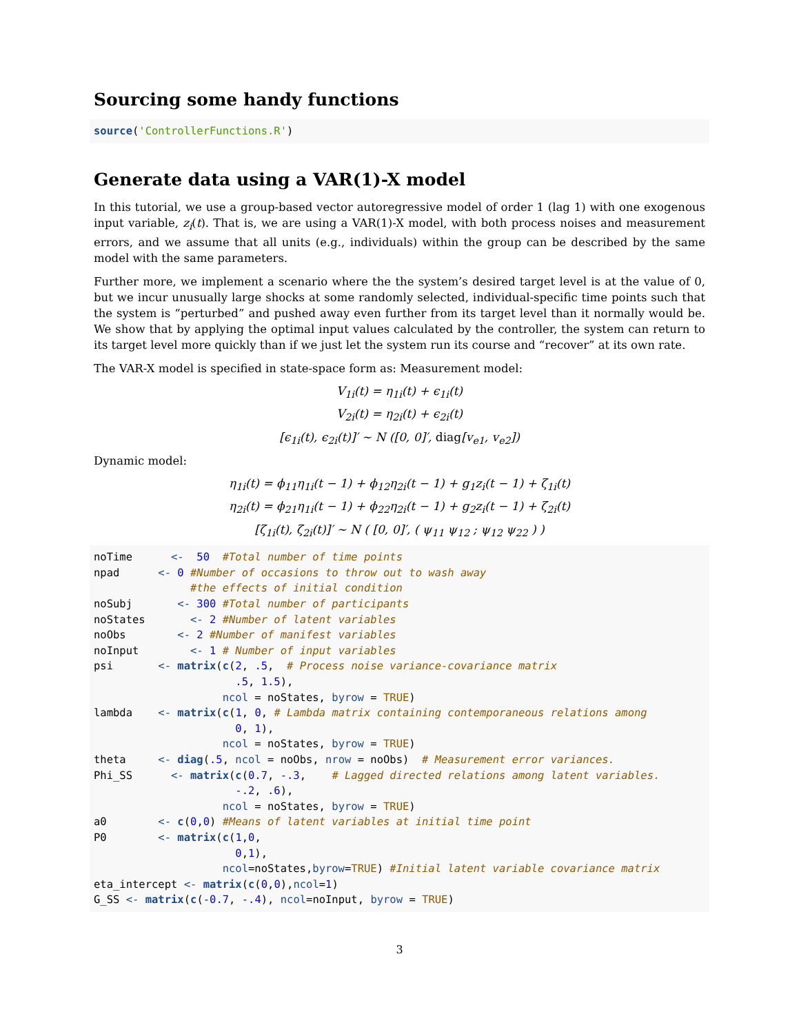Sourcing some handy functions
source('ControllerFunctions.R')
Generate data using a VAR(1)-X model
In this tutorial, we use a group-based vector autoregressive model of order 1 (lag 1) with one exogenous input variable, z<sub>i</sub>(t). That is, we are using a VAR(1)-X model, with both process noises and measurement errors, and we assume that all units (e.g., individuals) within the group can be described by the same model with the same parameters.
Further more, we implement a scenario where the the system’s desired target level is at the value of 0, but we incur unusually large shocks at some randomly selected, individual-specific time points such that the system is “perturbed” and pushed away even further from its target level than it normally would be. We show that by applying the optimal input values calculated by the controller, the system can return to its target level more quickly than if we just let the system run its course and “recover” at its own rate.
The VAR-X model is specified in state-space form as: Measurement model:
V<sub>1i</sub>(t) = η<sub>1i</sub>(t) + ϵ<sub>1i</sub>(t)
V<sub>2i</sub>(t) = η<sub>2i</sub>(t) + ϵ<sub>2i</sub>(t)
[ϵ<sub>1i</sub>(t), ϵ<sub>2i</sub>(t)]′ ∼ N ([0, 0]′, diag[v<sub>e1</sub>, v<sub>e2</sub>])
Dynamic model:
η<sub>1i</sub>(t) = ϕ<sub>11</sub>η<sub>1i</sub>(t − 1) + ϕ<sub>12</sub>η<sub>2i</sub>(t − 1) + g<sub>1</sub>z<sub>i</sub>(t − 1) + ζ<sub>1i</sub>(t)
η<sub>2i</sub>(t) = ϕ<sub>21</sub>η<sub>1i</sub>(t − 1) + ϕ<sub>22</sub>η<sub>2i</sub>(t − 1) + g<sub>2</sub>z<sub>i</sub>(t − 1) + ζ<sub>2i</sub>(t)
[ζ<sub>1i</sub>(t), ζ<sub>2i</sub>(t)]′ ∼ N ( [0, 0]′, ( ψ<sub>11</sub> ψ<sub>12</sub> ; ψ<sub>12</sub> ψ<sub>22</sub> ) )
noTime      <-  50  #Total number of time points
npad      <- 0 #Number of occasions to throw out to wash away
               #the effects of initial condition
noSubj       <- 300 #Total number of participants
noStates       <- 2 #Number of latent variables
noObs        <- 2 #Number of manifest variables
noInput        <- 1 # Number of input variables
psi       <- matrix(c(2, .5,  # Process noise variance-covariance matrix
                      .5, 1.5),
                    ncol = noStates, byrow = TRUE)
lambda    <- matrix(c(1, 0, # Lambda matrix containing contemporaneous relations among
                      0, 1),
                    ncol = noStates, byrow = TRUE)
theta     <- diag(.5, ncol = noObs, nrow = noObs)  # Measurement error variances.
Phi_SS      <- matrix(c(0.7, -.3,    # Lagged directed relations among latent variables.
                      -.2, .6),
                    ncol = noStates, byrow = TRUE)
a0        <- c(0,0) #Means of latent variables at initial time point
P0        <- matrix(c(1,0,
                      0,1),
                    ncol=noStates,byrow=TRUE) #Initial latent variable covariance matrix
eta_intercept <- matrix(c(0,0),ncol=1)
G_SS <- matrix(c(-0.7, -.4), ncol=noInput, byrow = TRUE)
3